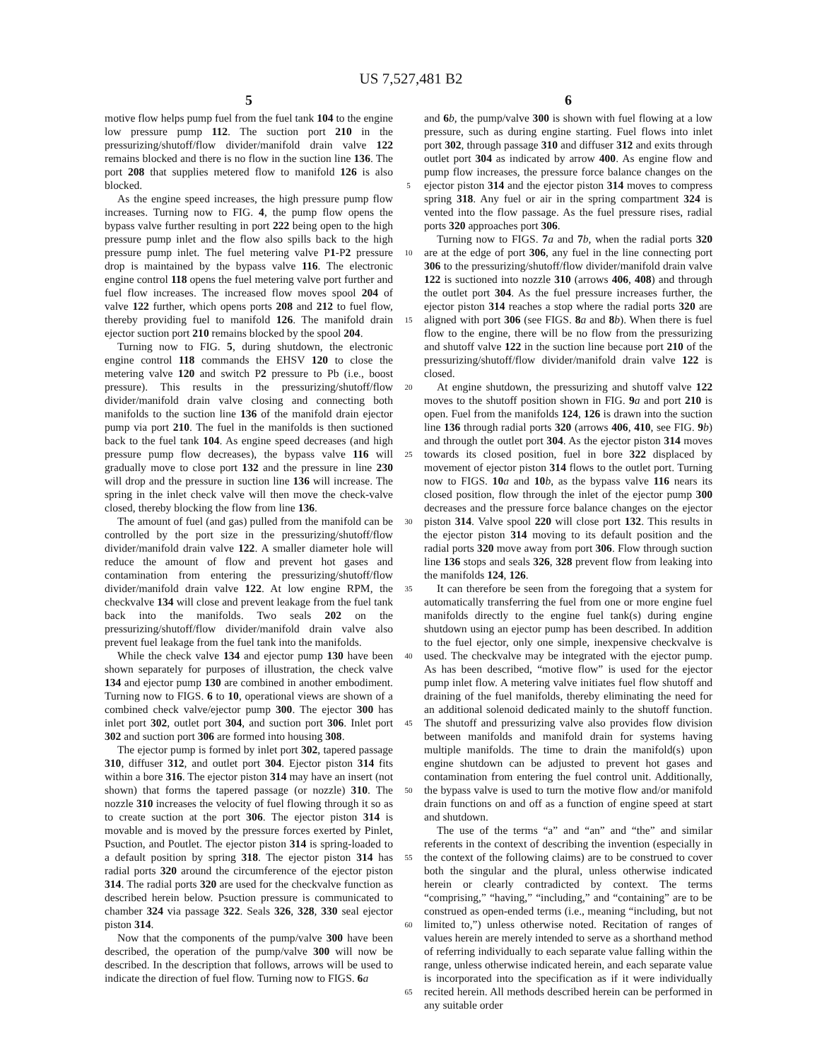US 7,527,481 B2
5
motive flow helps pump fuel from the fuel tank 104 to the engine low pressure pump 112. The suction port 210 in the pressurizing/shutoff/flow divider/manifold drain valve 122 remains blocked and there is no flow in the suction line 136. The port 208 that supplies metered flow to manifold 126 is also blocked.
As the engine speed increases, the high pressure pump flow increases. Turning now to FIG. 4, the pump flow opens the bypass valve further resulting in port 222 being open to the high pressure pump inlet and the flow also spills back to the high pressure pump inlet. The fuel metering valve P1-P2 pressure drop is maintained by the bypass valve 116. The electronic engine control 118 opens the fuel metering valve port further and fuel flow increases. The increased flow moves spool 204 of valve 122 further, which opens ports 208 and 212 to fuel flow, thereby providing fuel to manifold 126. The manifold drain ejector suction port 210 remains blocked by the spool 204.
Turning now to FIG. 5, during shutdown, the electronic engine control 118 commands the EHSV 120 to close the metering valve 120 and switch P2 pressure to Pb (i.e., boost pressure). This results in the pressurizing/shutoff/flow divider/manifold drain valve closing and connecting both manifolds to the suction line 136 of the manifold drain ejector pump via port 210. The fuel in the manifolds is then suctioned back to the fuel tank 104. As engine speed decreases (and high pressure pump flow decreases), the bypass valve 116 will gradually move to close port 132 and the pressure in line 230 will drop and the pressure in suction line 136 will increase. The spring in the inlet check valve will then move the check-valve closed, thereby blocking the flow from line 136.
The amount of fuel (and gas) pulled from the manifold can be controlled by the port size in the pressurizing/shutoff/flow divider/manifold drain valve 122. A smaller diameter hole will reduce the amount of flow and prevent hot gases and contamination from entering the pressurizing/shutoff/flow divider/manifold drain valve 122. At low engine RPM, the checkvalve 134 will close and prevent leakage from the fuel tank back into the manifolds. Two seals 202 on the pressurizing/shutoff/flow divider/manifold drain valve also prevent fuel leakage from the fuel tank into the manifolds.
While the check valve 134 and ejector pump 130 have been shown separately for purposes of illustration, the check valve 134 and ejector pump 130 are combined in another embodiment. Turning now to FIGS. 6 to 10, operational views are shown of a combined check valve/ejector pump 300. The ejector 300 has inlet port 302, outlet port 304, and suction port 306. Inlet port 302 and suction port 306 are formed into housing 308.
The ejector pump is formed by inlet port 302, tapered passage 310, diffuser 312, and outlet port 304. Ejector piston 314 fits within a bore 316. The ejector piston 314 may have an insert (not shown) that forms the tapered passage (or nozzle) 310. The nozzle 310 increases the velocity of fuel flowing through it so as to create suction at the port 306. The ejector piston 314 is movable and is moved by the pressure forces exerted by Pinlet, Psuction, and Poutlet. The ejector piston 314 is spring-loaded to a default position by spring 318. The ejector piston 314 has radial ports 320 around the circumference of the ejector piston 314. The radial ports 320 are used for the checkvalve function as described herein below. Psuction pressure is communicated to chamber 324 via passage 322. Seals 326, 328, 330 seal ejector piston 314.
Now that the components of the pump/valve 300 have been described, the operation of the pump/valve 300 will now be described. In the description that follows, arrows will be used to indicate the direction of fuel flow. Turning now to FIGS. 6 a
5
10
15
20
25
30
35
40
45
50
55
60
65
6
and 6 b, the pump/valve 300 is shown with fuel flowing at a low pressure, such as during engine starting. Fuel flows into inlet port 302, through passage 310 and diffuser 312 and exits through outlet port 304 as indicated by arrow 400. As engine flow and pump flow increases, the pressure force balance changes on the ejector piston 314 and the ejector piston 314 moves to compress spring 318. Any fuel or air in the spring compartment 324 is vented into the flow passage. As the fuel pressure rises, radial ports 320 approaches port 306.
Turning now to FIGS. 7 a and 7 b, when the radial ports 320 are at the edge of port 306, any fuel in the line connecting port 306 to the pressurizing/shutoff/flow divider/manifold drain valve 122 is suctioned into nozzle 310 (arrows 406, 408) and through the outlet port 304. As the fuel pressure increases further, the ejector piston 314 reaches a stop where the radial ports 320 are aligned with port 306 (see FIGS. 8 a and 8 b). When there is fuel flow to the engine, there will be no flow from the pressurizing and shutoff valve 122 in the suction line because port 210 of the pressurizing/shutoff/flow divider/manifold drain valve 122 is closed.
At engine shutdown, the pressurizing and shutoff valve 122 moves to the shutoff position shown in FIG. 9 a and port 210 is open. Fuel from the manifolds 124, 126 is drawn into the suction line 136 through radial ports 320 (arrows 406, 410, see FIG. 9 b) and through the outlet port 304. As the ejector piston 314 moves towards its closed position, fuel in bore 322 displaced by movement of ejector piston 314 flows to the outlet port. Turning now to FIGS. 10 a and 10 b, as the bypass valve 116 nears its closed position, flow through the inlet of the ejector pump 300 decreases and the pressure force balance changes on the ejector piston 314. Valve spool 220 will close port 132. This results in the ejector piston 314 moving to its default position and the radial ports 320 move away from port 306. Flow through suction line 136 stops and seals 326, 328 prevent flow from leaking into the manifolds 124, 126.
It can therefore be seen from the foregoing that a system for automatically transferring the fuel from one or more engine fuel manifolds directly to the engine fuel tank(s) during engine shutdown using an ejector pump has been described. In addition to the fuel ejector, only one simple, inexpensive checkvalve is used. The checkvalve may be integrated with the ejector pump. As has been described, “motive flow” is used for the ejector pump inlet flow. A metering valve initiates fuel flow shutoff and draining of the fuel manifolds, thereby eliminating the need for an additional solenoid dedicated mainly to the shutoff function. The shutoff and pressurizing valve also provides flow division between manifolds and manifold drain for systems having multiple manifolds. The time to drain the manifold(s) upon engine shutdown can be adjusted to prevent hot gases and contamination from entering the fuel control unit. Additionally, the bypass valve is used to turn the motive flow and/or manifold drain functions on and off as a function of engine speed at start and shutdown.
The use of the terms “a” and “an” and “the” and similar referents in the context of describing the invention (especially in the context of the following claims) are to be construed to cover both the singular and the plural, unless otherwise indicated herein or clearly contradicted by context. The terms “comprising,” “having,” “including,” and “containing” are to be construed as open-ended terms (i.e., meaning “including, but not limited to,”) unless otherwise noted. Recitation of ranges of values herein are merely intended to serve as a shorthand method of referring individually to each separate value falling within the range, unless otherwise indicated herein, and each separate value is incorporated into the specification as if it were individually recited herein. All methods described herein can be performed in any suitable order